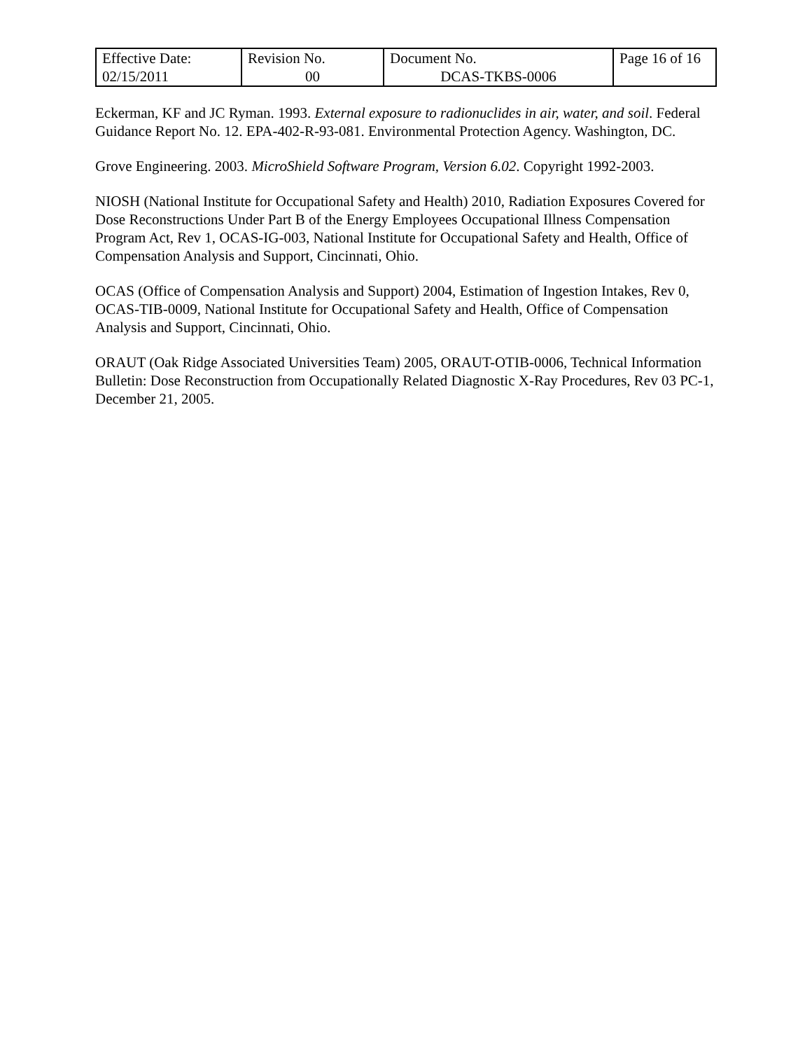| Effective Date: 02/15/2011 | Revision No. 00 | Document No. DCAS-TKBS-0006 | Page 16 of 16 |
Eckerman, KF and JC Ryman. 1993. External exposure to radionuclides in air, water, and soil. Federal Guidance Report No. 12. EPA-402-R-93-081. Environmental Protection Agency. Washington, DC.
Grove Engineering. 2003. MicroShield Software Program, Version 6.02. Copyright 1992-2003.
NIOSH (National Institute for Occupational Safety and Health) 2010, Radiation Exposures Covered for Dose Reconstructions Under Part B of the Energy Employees Occupational Illness Compensation Program Act, Rev 1, OCAS-IG-003, National Institute for Occupational Safety and Health, Office of Compensation Analysis and Support, Cincinnati, Ohio.
OCAS (Office of Compensation Analysis and Support) 2004, Estimation of Ingestion Intakes, Rev 0, OCAS-TIB-0009, National Institute for Occupational Safety and Health, Office of Compensation Analysis and Support, Cincinnati, Ohio.
ORAUT (Oak Ridge Associated Universities Team) 2005, ORAUT-OTIB-0006, Technical Information Bulletin: Dose Reconstruction from Occupationally Related Diagnostic X-Ray Procedures, Rev 03 PC-1, December 21, 2005.